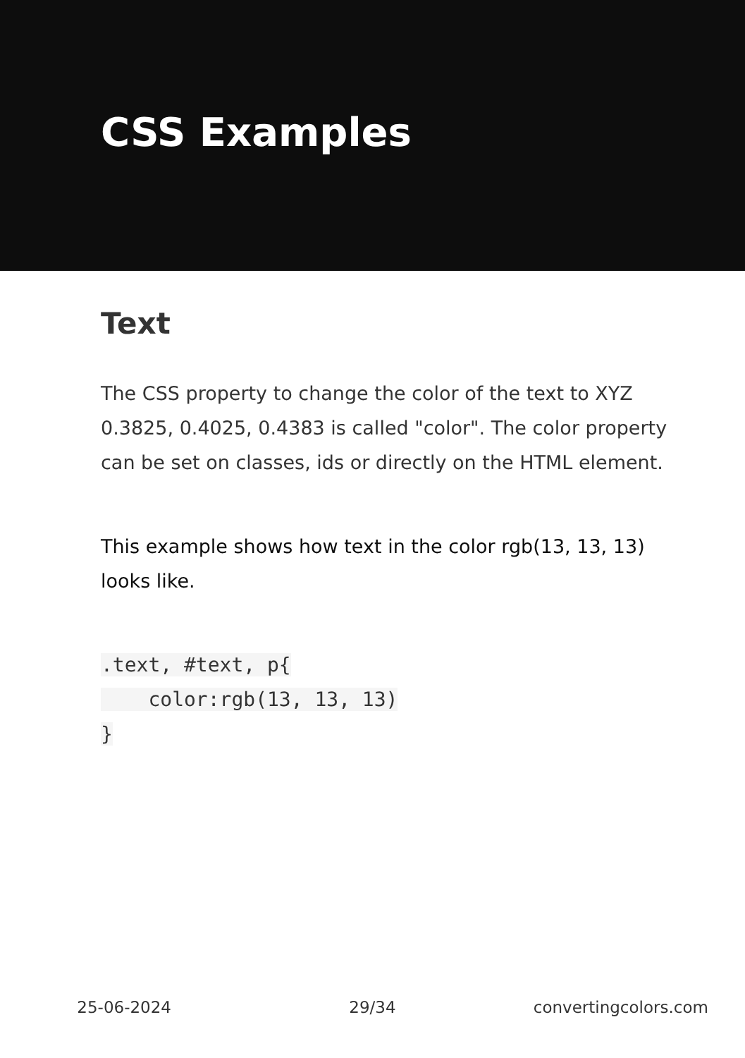CSS Examples
Text
The CSS property to change the color of the text to XYZ 0.3825, 0.4025, 0.4383 is called "color". The color property can be set on classes, ids or directly on the HTML element.
This example shows how text in the color rgb(13, 13, 13) looks like.
.text, #text, p{
    color:rgb(13, 13, 13)
}
25-06-2024 29/34 convertingcolors.com